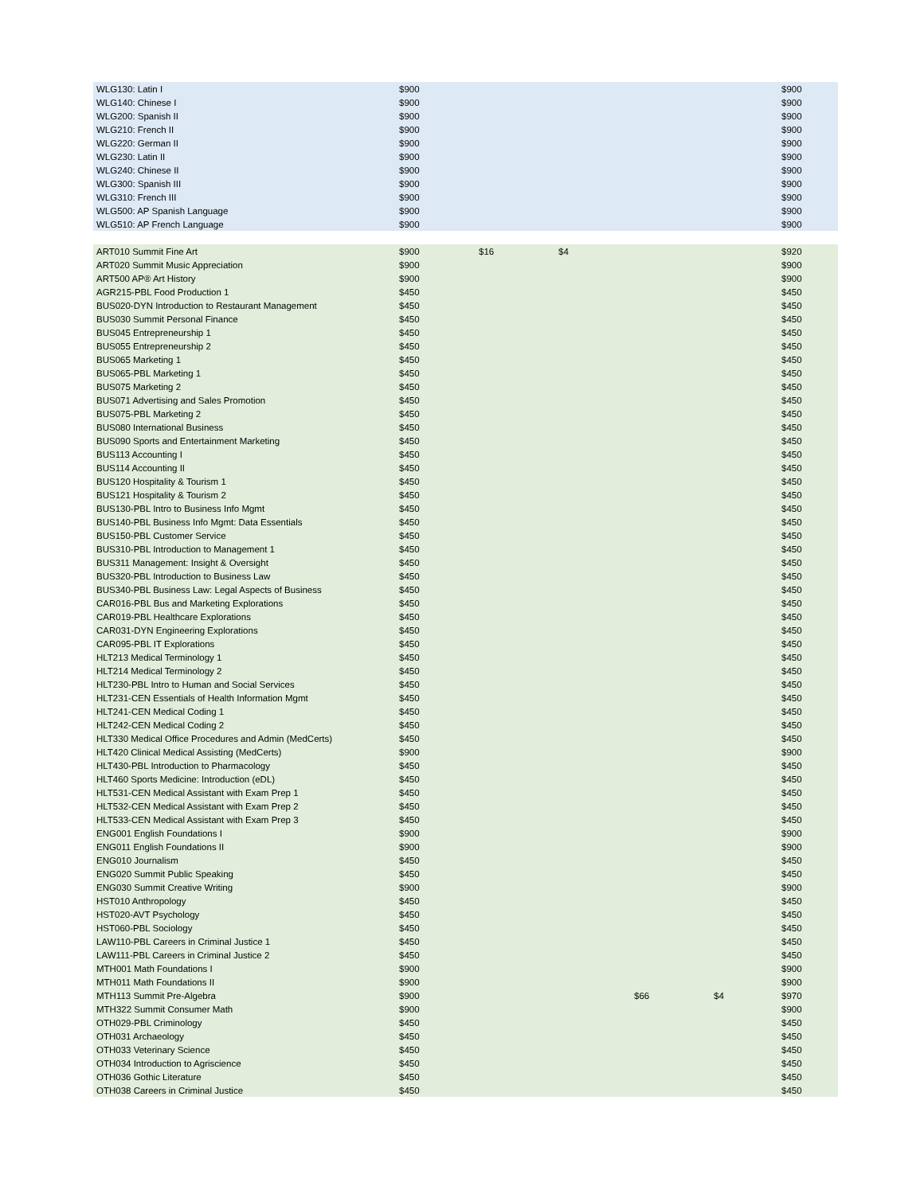| WLG130: Latin I | $900 | | | | | $900 |
| WLG140: Chinese I | $900 | | | | | $900 |
| WLG200: Spanish II | $900 | | | | | $900 |
| WLG210: French II | $900 | | | | | $900 |
| WLG220: German II | $900 | | | | | $900 |
| WLG230: Latin II | $900 | | | | | $900 |
| WLG240: Chinese II | $900 | | | | | $900 |
| WLG300: Spanish III | $900 | | | | | $900 |
| WLG310: French III | $900 | | | | | $900 |
| WLG500: AP Spanish Language | $900 | | | | | $900 |
| WLG510: AP French Language | $900 | | | | | $900 |
| ART010 Summit Fine Art | $900 | $16 | $4 | | | $920 |
| ART020 Summit Music Appreciation | $900 | | | | | $900 |
| ART500 AP® Art History | $900 | | | | | $900 |
| AGR215-PBL Food Production 1 | $450 | | | | | $450 |
| BUS020-DYN Introduction to Restaurant Management | $450 | | | | | $450 |
| BUS030 Summit Personal Finance | $450 | | | | | $450 |
| BUS045 Entrepreneurship 1 | $450 | | | | | $450 |
| BUS055 Entrepreneurship 2 | $450 | | | | | $450 |
| BUS065 Marketing 1 | $450 | | | | | $450 |
| BUS065-PBL Marketing 1 | $450 | | | | | $450 |
| BUS075 Marketing 2 | $450 | | | | | $450 |
| BUS071 Advertising and Sales Promotion | $450 | | | | | $450 |
| BUS075-PBL Marketing 2 | $450 | | | | | $450 |
| BUS080 International Business | $450 | | | | | $450 |
| BUS090 Sports and Entertainment Marketing | $450 | | | | | $450 |
| BUS113 Accounting I | $450 | | | | | $450 |
| BUS114 Accounting II | $450 | | | | | $450 |
| BUS120 Hospitality & Tourism 1 | $450 | | | | | $450 |
| BUS121 Hospitality & Tourism 2 | $450 | | | | | $450 |
| BUS130-PBL Intro to Business Info Mgmt | $450 | | | | | $450 |
| BUS140-PBL Business Info Mgmt: Data Essentials | $450 | | | | | $450 |
| BUS150-PBL Customer Service | $450 | | | | | $450 |
| BUS310-PBL Introduction to Management 1 | $450 | | | | | $450 |
| BUS311 Management: Insight & Oversight | $450 | | | | | $450 |
| BUS320-PBL Introduction to Business Law | $450 | | | | | $450 |
| BUS340-PBL Business Law: Legal Aspects of Business | $450 | | | | | $450 |
| CAR016-PBL Bus and Marketing Explorations | $450 | | | | | $450 |
| CAR019-PBL Healthcare Explorations | $450 | | | | | $450 |
| CAR031-DYN Engineering Explorations | $450 | | | | | $450 |
| CAR095-PBL IT Explorations | $450 | | | | | $450 |
| HLT213 Medical Terminology 1 | $450 | | | | | $450 |
| HLT214 Medical Terminology 2 | $450 | | | | | $450 |
| HLT230-PBL Intro to Human and Social Services | $450 | | | | | $450 |
| HLT231-CEN Essentials of Health Information Mgmt | $450 | | | | | $450 |
| HLT241-CEN Medical Coding 1 | $450 | | | | | $450 |
| HLT242-CEN Medical Coding 2 | $450 | | | | | $450 |
| HLT330 Medical Office Procedures and Admin (MedCerts) | $450 | | | | | $450 |
| HLT420 Clinical Medical Assisting (MedCerts) | $900 | | | | | $900 |
| HLT430-PBL Introduction to Pharmacology | $450 | | | | | $450 |
| HLT460 Sports Medicine: Introduction (eDL) | $450 | | | | | $450 |
| HLT531-CEN Medical Assistant with Exam Prep 1 | $450 | | | | | $450 |
| HLT532-CEN Medical Assistant with Exam Prep 2 | $450 | | | | | $450 |
| HLT533-CEN Medical Assistant with Exam Prep 3 | $450 | | | | | $450 |
| ENG001 English Foundations I | $900 | | | | | $900 |
| ENG011 English Foundations II | $900 | | | | | $900 |
| ENG010 Journalism | $450 | | | | | $450 |
| ENG020 Summit Public Speaking | $450 | | | | | $450 |
| ENG030 Summit Creative Writing | $900 | | | | | $900 |
| HST010 Anthropology | $450 | | | | | $450 |
| HST020-AVT Psychology | $450 | | | | | $450 |
| HST060-PBL Sociology | $450 | | | | | $450 |
| LAW110-PBL Careers in Criminal Justice 1 | $450 | | | | | $450 |
| LAW111-PBL Careers in Criminal Justice 2 | $450 | | | | | $450 |
| MTH001 Math Foundations I | $900 | | | | | $900 |
| MTH011 Math Foundations II | $900 | | | | | $900 |
| MTH113 Summit Pre-Algebra | $900 | | | $66 | $4 | $970 |
| MTH322 Summit Consumer Math | $900 | | | | | $900 |
| OTH029-PBL Criminology | $450 | | | | | $450 |
| OTH031 Archaeology | $450 | | | | | $450 |
| OTH033 Veterinary Science | $450 | | | | | $450 |
| OTH034 Introduction to Agriscience | $450 | | | | | $450 |
| OTH036 Gothic Literature | $450 | | | | | $450 |
| OTH038 Careers in Criminal Justice | $450 | | | | | $450 |